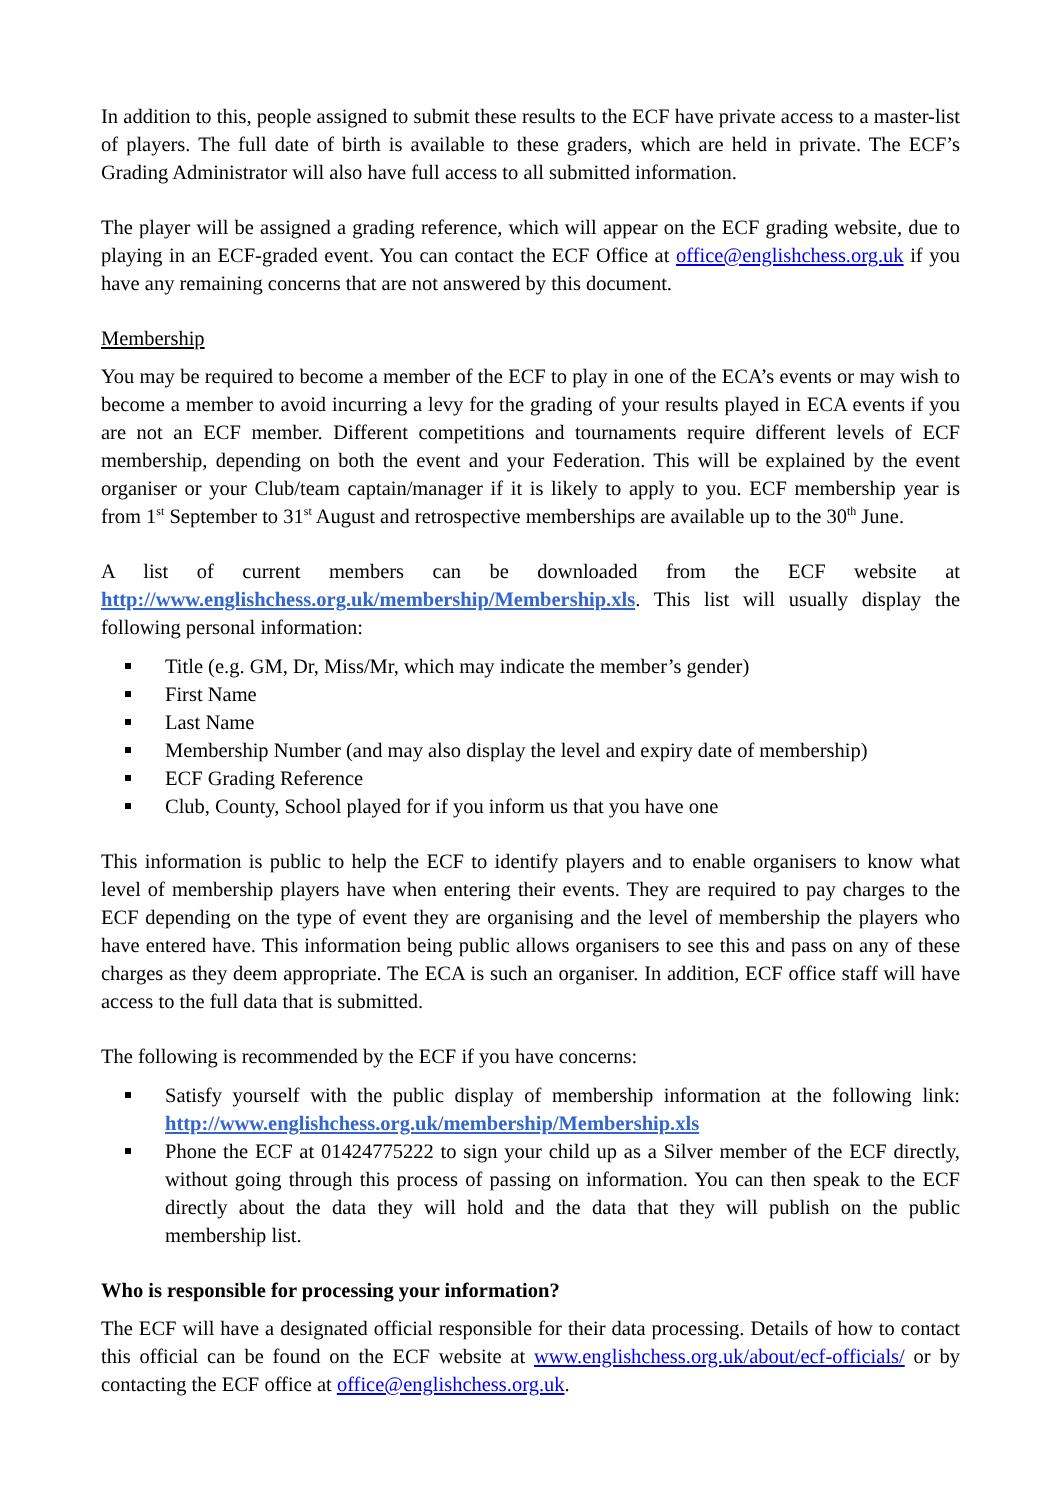In addition to this, people assigned to submit these results to the ECF have private access to a master-list of players. The full date of birth is available to these graders, which are held in private. The ECF’s Grading Administrator will also have full access to all submitted information.
The player will be assigned a grading reference, which will appear on the ECF grading website, due to playing in an ECF-graded event. You can contact the ECF Office at office@englishchess.org.uk if you have any remaining concerns that are not answered by this document.
Membership
You may be required to become a member of the ECF to play in one of the ECA’s events or may wish to become a member to avoid incurring a levy for the grading of your results played in ECA events if you are not an ECF member. Different competitions and tournaments require different levels of ECF membership, depending on both the event and your Federation. This will be explained by the event organiser or your Club/team captain/manager if it is likely to apply to you. ECF membership year is from 1<sup>st</sup> September to 31<sup>st</sup> August and retrospective memberships are available up to the 30<sup>th</sup> June.
A list of current members can be downloaded from the ECF website at http://www.englishchess.org.uk/membership/Membership.xls. This list will usually display the following personal information:
Title (e.g. GM, Dr, Miss/Mr, which may indicate the member’s gender)
First Name
Last Name
Membership Number (and may also display the level and expiry date of membership)
ECF Grading Reference
Club, County, School played for if you inform us that you have one
This information is public to help the ECF to identify players and to enable organisers to know what level of membership players have when entering their events. They are required to pay charges to the ECF depending on the type of event they are organising and the level of membership the players who have entered have. This information being public allows organisers to see this and pass on any of these charges as they deem appropriate. The ECA is such an organiser. In addition, ECF office staff will have access to the full data that is submitted.
The following is recommended by the ECF if you have concerns:
Satisfy yourself with the public display of membership information at the following link: http://www.englishchess.org.uk/membership/Membership.xls
Phone the ECF at 01424775222 to sign your child up as a Silver member of the ECF directly, without going through this process of passing on information. You can then speak to the ECF directly about the data they will hold and the data that they will publish on the public membership list.
Who is responsible for processing your information?
The ECF will have a designated official responsible for their data processing. Details of how to contact this official can be found on the ECF website at www.englishchess.org.uk/about/ecf-officials/ or by contacting the ECF office at office@englishchess.org.uk.